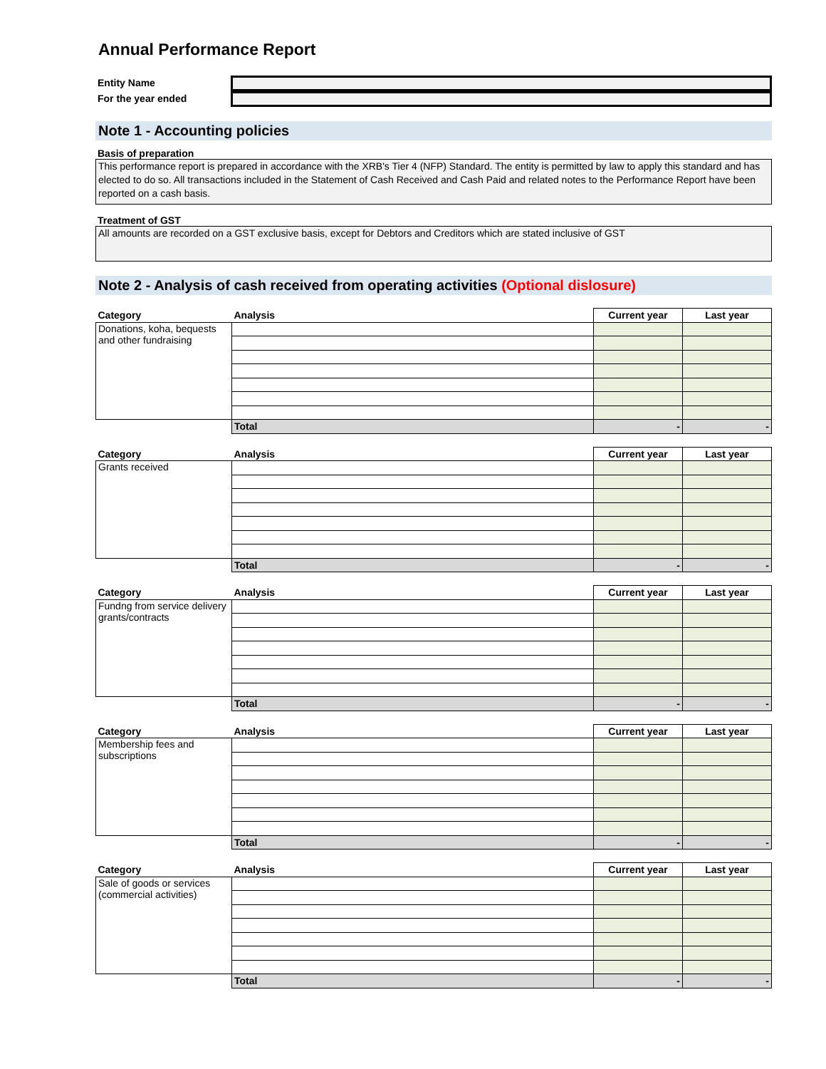Annual Performance Report
Entity Name
For the year ended
Note 1 - Accounting policies
Basis of preparation
This performance report is prepared in accordance with the XRB's Tier 4 (NFP) Standard. The entity is permitted by law to apply this standard and has elected to do so. All transactions included in the Statement of Cash Received and Cash Paid and related notes to the Performance Report have been reported on a cash basis.
Treatment of GST
All amounts are recorded on a GST exclusive basis, except for Debtors and Creditors which are stated inclusive of GST
Note 2 - Analysis of cash received from operating activities (Optional dislosure)
| Category | Analysis | Current year | Last year |
| --- | --- | --- | --- |
| Donations, koha, bequests and other fundraising | | | |
| | Total | - | - |
| Category | Analysis | Current year | Last year |
| --- | --- | --- | --- |
| Grants received | | | |
| | Total | - | - |
| Category | Analysis | Current year | Last year |
| --- | --- | --- | --- |
| Fundng from service delivery grants/contracts | | | |
| | Total | - | - |
| Category | Analysis | Current year | Last year |
| --- | --- | --- | --- |
| Membership fees and subscriptions | | | |
| | Total | - | - |
| Category | Analysis | Current year | Last year |
| --- | --- | --- | --- |
| Sale of goods or services (commercial activities) | | | |
| | Total | - | - |